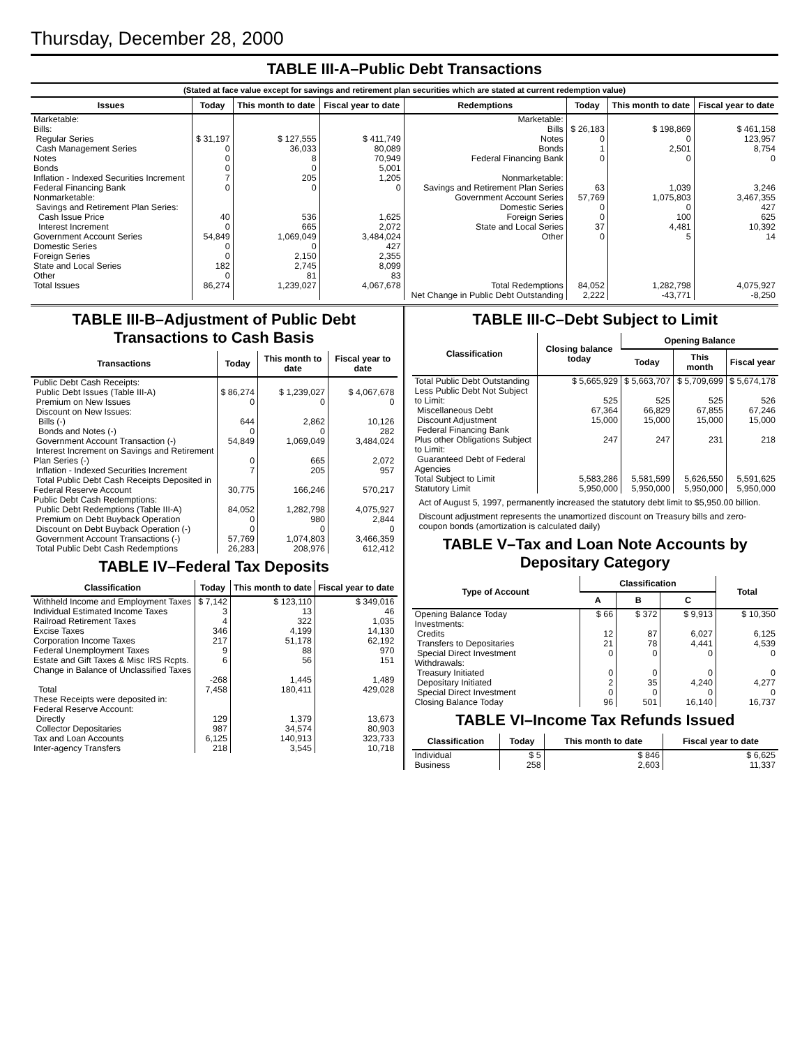Thursday, December 28, 2000
TABLE III-A–Public Debt Transactions
(Stated at face value except for savings and retirement plan securities which are stated at current redemption value)
| Issues | Today | This month to date | Fiscal year to date | Redemptions | Today | This month to date | Fiscal year to date |
| --- | --- | --- | --- | --- | --- | --- | --- |
| Marketable: Bills: Regular Series Cash Management Series Notes Bonds Inflation - Indexed Securities Increment Federal Financing Bank Nonmarketable: Savings and Retirement Plan Series: Cash Issue Price Interest Increment Government Account Series Domestic Series Foreign Series State and Local Series Other | $ 31,197 0 0 0 7 0 40 0 54,849 0 0 182 0 | $ 127,555 36,033 8 0 205 0 536 665 1,069,049 0 2,150 2,745 81 | $ 411,749 80,089 70,949 5,001 1,205 0 1,625 2,072 3,484,024 427 2,355 8,099 83 | Marketable: Bills Notes Bonds Federal Financing Bank Nonmarketable: Savings and Retirement Plan Series Government Account Series Domestic Series Foreign Series State and Local Series Other | $ 26,183 0 1 0 63 57,769 0 0 37 0 | $ 198,869 0 2,501 0 1,039 1,075,803 0 100 4,481 5 | $ 461,158 123,957 8,754 0 3,246 3,467,355 427 625 10,392 14 |
| Total Issues | 86,274 | 1,239,027 | 4,067,678 | Total Redemptions | 84,052 | 1,282,798 | 4,075,927 |
| | | | | Net Change in Public Debt Outstanding | 2,222 | -43,771 | -8,250 |
TABLE III-B–Adjustment of Public Debt Transactions to Cash Basis
| Transactions | Today | This month to date | Fiscal year to date |
| --- | --- | --- | --- |
| Public Debt Cash Receipts: Public Debt Issues (Table III-A) Premium on New Issues Discount on New Issues: Bills (-) Bonds and Notes (-) Government Account Transaction (-) Interest Increment on Savings and Retirement Plan Series (-) Inflation - Indexed Securities Increment Total Public Debt Cash Receipts Deposited in Federal Reserve Account | $ 86,274 0 644 0 54,849 0 7 30,775 | $ 1,239,027 0 2,862 0 1,069,049 665 205 166,246 | $ 4,067,678 0 10,126 282 3,484,024 2,072 957 570,217 |
| Public Debt Cash Redemptions: Public Debt Redemptions (Table III-A) Premium on Debt Buyback Operation Discount on Debt Buyback Operation (-) Government Account Transactions (-) Total Public Debt Cash Redemptions | 84,052 0 0 57,769 26,283 | 1,282,798 980 0 1,074,803 208,976 | 4,075,927 2,844 0 3,466,359 612,412 |
TABLE IV–Federal Tax Deposits
| Classification | Today | This month to date | Fiscal year to date |
| --- | --- | --- | --- |
| Withheld Income and Employment Taxes Individual Estimated Income Taxes Railroad Retirement Taxes Excise Taxes Corporation Income Taxes Federal Unemployment Taxes Estate and Gift Taxes & Misc IRS Rcpts. Change in Balance of Unclassified Taxes | $ 7,142 3 4 346 217 9 6 -268 | $ 123,110 13 322 4,199 51,178 88 56 1,445 | $ 349,016 46 1,035 14,130 62,192 970 151 1,489 |
| Total | 7,458 | 180,411 | 429,028 |
| These Receipts were deposited in: Federal Reserve Account: Directly Collector Depositaries Tax and Loan Accounts Inter-agency Transfers | 129 987 6,125 218 | 1,379 34,574 140,913 3,545 | 13,673 80,903 323,733 10,718 |
TABLE III-C–Debt Subject to Limit
| Classification | Closing balance today | Opening Balance | | |
| --- | --- | --- | --- | --- |
| | | Today | This month | Fiscal year |
| Total Public Debt Outstanding Less Public Debt Not Subject to Limit: Miscellaneous Debt Discount Adjustment Federal Financing Bank Plus other Obligations Subject to Limit: Guaranteed Debt of Federal Agencies | $ 5,665,929 525 67,364 15,000 247 | $ 5,663,707 525 66,829 15,000 247 | $ 5,709,699 525 67,855 15,000 231 | $ 5,674,178 526 67,246 15,000 218 |
| Total Subject to Limit | 5,583,286 | 5,581,599 | 5,626,550 | 5,591,625 |
| Statutory Limit | 5,950,000 | 5,950,000 | 5,950,000 | 5,950,000 |
Act of August 5, 1997, permanently increased the statutory debt limit to $5,950.00 billion.
Discount adjustment represents the unamortized discount on Treasury bills and zero-coupon bonds (amortization is calculated daily)
TABLE V–Tax and Loan Note Accounts by Depositary Category
| Type of Account | Classification | | | Total |
| --- | --- | --- | --- | --- |
| | A | B | C | |
| Opening Balance Today Investments: Credits Transfers to Depositaries Special Direct Investment Withdrawals: Treasury Initiated Depositary Initiated Special Direct Investment | $ 66 12 21 0 0 2 0 | $ 372 87 78 0 0 35 0 | $ 9,913 6,027 4,441 0 0 4,240 0 | $ 10,350 6,125 4,539 0 0 4,277 0 |
| Closing Balance Today | 96 | 501 | 16,140 | 16,737 |
TABLE VI–Income Tax Refunds Issued
| Classification | Today | This month to date | Fiscal year to date |
| --- | --- | --- | --- |
| Individual Business | $ 5 258 | $ 846 2,603 | $ 6,625 11,337 |